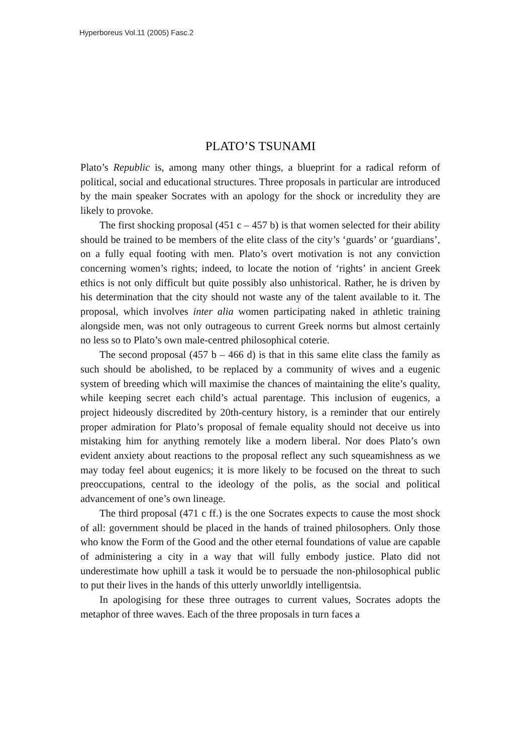Hyperboreus Vol.11 (2005) Fasc.2
PLATO’S TSUNAMI
Plato’s Republic is, among many other things, a blueprint for a radical reform of political, social and educational structures. Three proposals in particular are introduced by the main speaker Socrates with an apology for the shock or incredulity they are likely to provoke.
The first shocking proposal (451 c – 457 b) is that women selected for their ability should be trained to be members of the elite class of the city’s ‘guards’ or ‘guardians’, on a fully equal footing with men. Plato’s overt motivation is not any conviction concerning women’s rights; indeed, to locate the notion of ‘rights’ in ancient Greek ethics is not only difficult but quite possibly also unhistorical. Rather, he is driven by his determination that the city should not waste any of the talent available to it. The proposal, which involves inter alia women participating naked in athletic training alongside men, was not only outrageous to current Greek norms but almost certainly no less so to Plato’s own male-centred philosophical coterie.
The second proposal (457 b – 466 d) is that in this same elite class the family as such should be abolished, to be replaced by a community of wives and a eugenic system of breeding which will maximise the chances of maintaining the elite’s quality, while keeping secret each child’s actual parentage. This inclusion of eugenics, a project hideously discredited by 20th-century history, is a reminder that our entirely proper admiration for Plato’s proposal of female equality should not deceive us into mistaking him for anything remotely like a modern liberal. Nor does Plato’s own evident anxiety about reactions to the proposal reflect any such squeamishness as we may today feel about eugenics; it is more likely to be focused on the threat to such preoccupations, central to the ideology of the polis, as the social and political advancement of one’s own lineage.
The third proposal (471 c ff.) is the one Socrates expects to cause the most shock of all: government should be placed in the hands of trained philosophers. Only those who know the Form of the Good and the other eternal foundations of value are capable of administering a city in a way that will fully embody justice. Plato did not underestimate how uphill a task it would be to persuade the non-philosophical public to put their lives in the hands of this utterly unworldly intelligentsia.
In apologising for these three outrages to current values, Socrates adopts the metaphor of three waves. Each of the three proposals in turn faces a